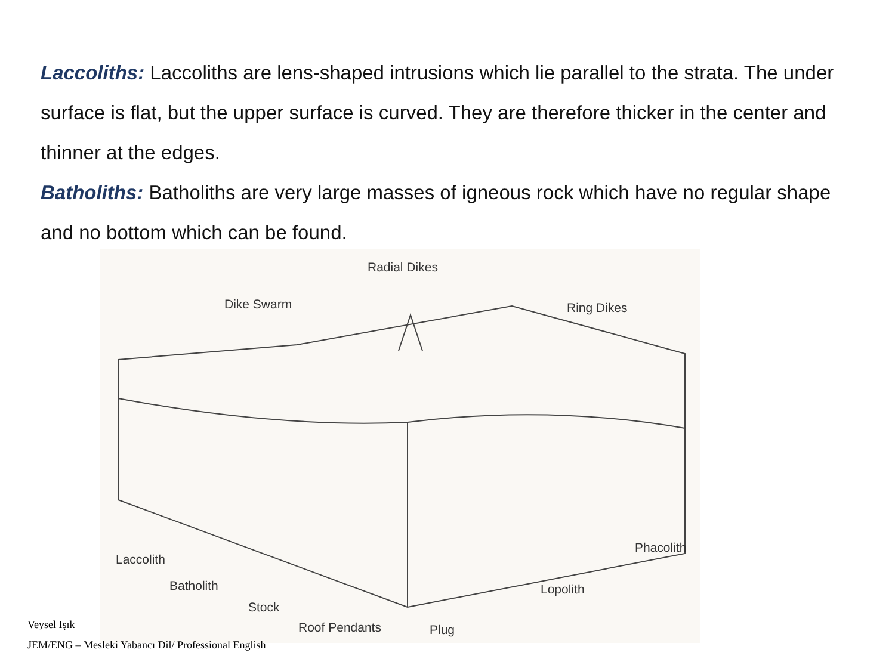Laccoliths: Laccoliths are lens-shaped intrusions which lie parallel to the strata. The under surface is flat, but the upper surface is curved. They are therefore thicker in the center and thinner at the edges.
Batholiths: Batholiths are very large masses of igneous rock which have no regular shape and no bottom which can be found.
Radial Dikes
Dike Swarm Ring Dikes
Laccolith
Batholith
Stock
Roof Pendants Plug
Lopolith
Phacolith
Veysel Işık
JEM/ENG – Mesleki Yabancı Dil/ Professional English